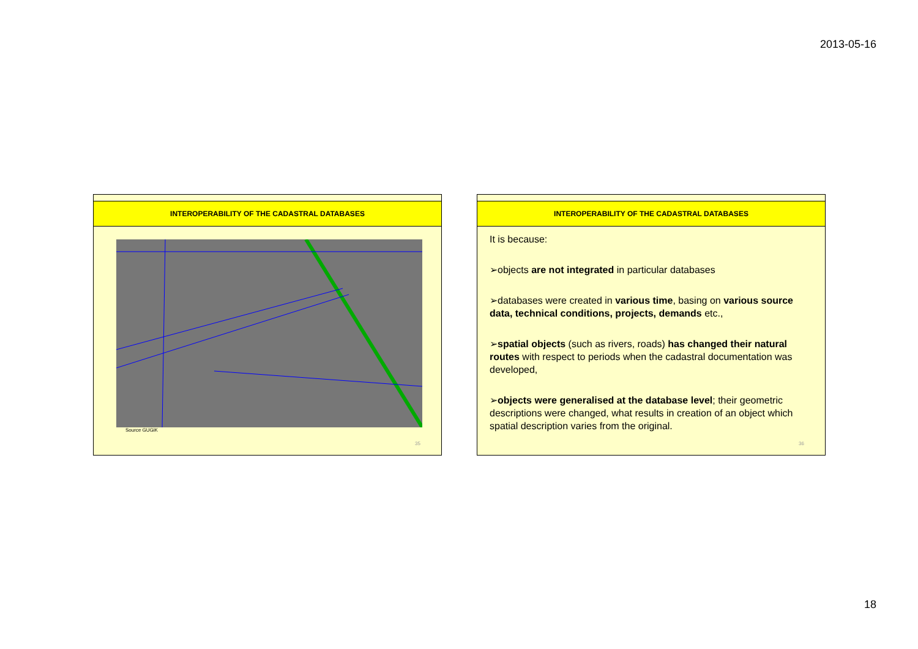2013-05-16
INTEROPERABILITY OF THE CADASTRAL DATABASES
Source GUGiK
35
INTEROPERABILITY OF THE CADASTRAL DATABASES
It is because:
➢objects are not integrated in particular databases
➢databases were created in various time, basing on various source data, technical conditions, projects, demands etc.,
➢spatial objects (such as rivers, roads) has changed their natural routes with respect to periods when the cadastral documentation was developed,
➢objects were generalised at the database level; their geometric descriptions were changed, what results in creation of an object which spatial description varies from the original.
36
18